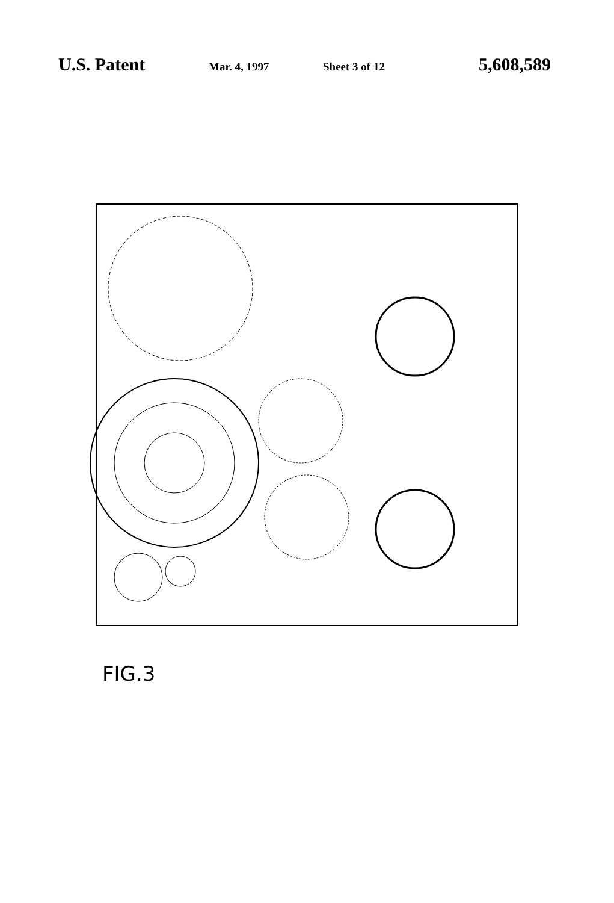U.S. Patent Mar. 4, 1997 Sheet 3 of 12 5,608,589
1 7 1a 7a 2a 9 1a 4' 2a 2 3 17 44 51a 8 8 14 50 16 51 51b 52 1a 52a 52b 62 53 2a 13 10 11 6 1a 5 4 2a
FIG.3